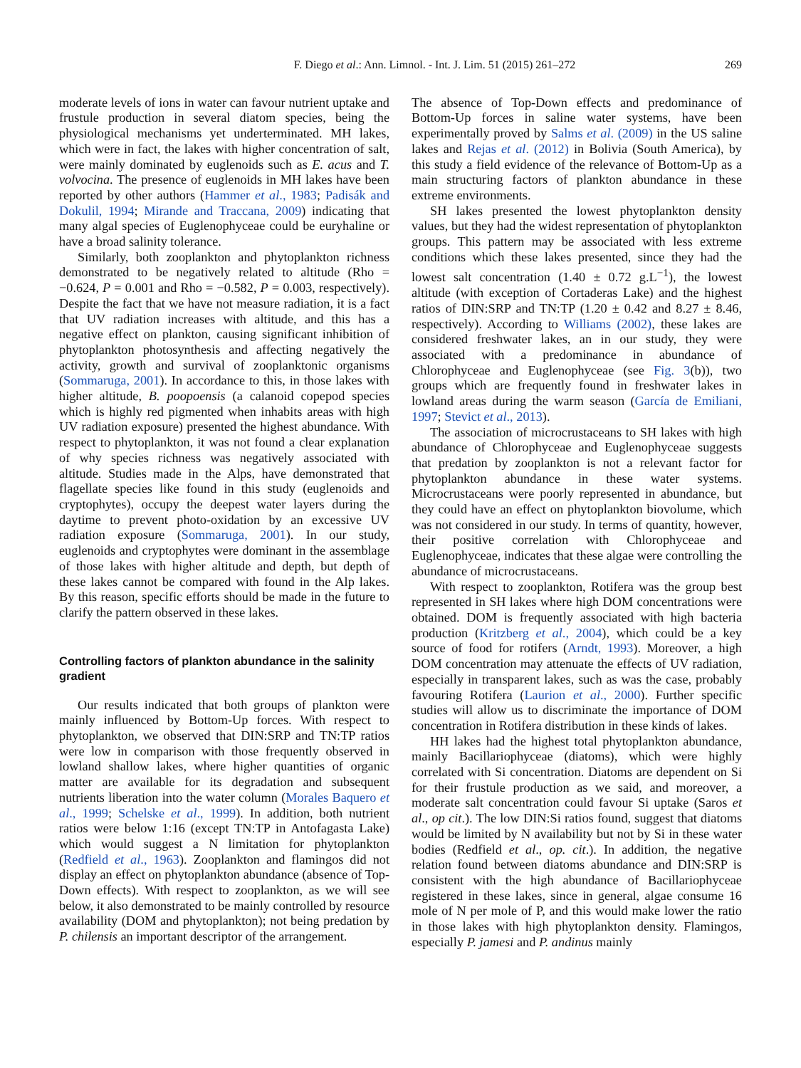F. Diego et al.: Ann. Limnol. - Int. J. Lim. 51 (2015) 261–272 269
moderate levels of ions in water can favour nutrient uptake and frustule production in several diatom species, being the physiological mechanisms yet underterminated. MH lakes, which were in fact, the lakes with higher concentration of salt, were mainly dominated by euglenoids such as E. acus and T. volvocina. The presence of euglenoids in MH lakes have been reported by other authors (Hammer et al., 1983; Padisák and Dokulil, 1994; Mirande and Traccana, 2009) indicating that many algal species of Euglenophyceae could be euryhaline or have a broad salinity tolerance.
Similarly, both zooplankton and phytoplankton richness demonstrated to be negatively related to altitude (Rho = −0.624, P = 0.001 and Rho = −0.582, P = 0.003, respectively). Despite the fact that we have not measure radiation, it is a fact that UV radiation increases with altitude, and this has a negative effect on plankton, causing significant inhibition of phytoplankton photosynthesis and affecting negatively the activity, growth and survival of zooplanktonic organisms (Sommaruga, 2001). In accordance to this, in those lakes with higher altitude, B. poopoensis (a calanoid copepod species which is highly red pigmented when inhabits areas with high UV radiation exposure) presented the highest abundance. With respect to phytoplankton, it was not found a clear explanation of why species richness was negatively associated with altitude. Studies made in the Alps, have demonstrated that flagellate species like found in this study (euglenoids and cryptophytes), occupy the deepest water layers during the daytime to prevent photo-oxidation by an excessive UV radiation exposure (Sommaruga, 2001). In our study, euglenoids and cryptophytes were dominant in the assemblage of those lakes with higher altitude and depth, but depth of these lakes cannot be compared with found in the Alp lakes. By this reason, specific efforts should be made in the future to clarify the pattern observed in these lakes.
Controlling factors of plankton abundance in the salinity gradient
Our results indicated that both groups of plankton were mainly influenced by Bottom-Up forces. With respect to phytoplankton, we observed that DIN:SRP and TN:TP ratios were low in comparison with those frequently observed in lowland shallow lakes, where higher quantities of organic matter are available for its degradation and subsequent nutrients liberation into the water column (Morales Baquero et al., 1999; Schelske et al., 1999). In addition, both nutrient ratios were below 1:16 (except TN:TP in Antofagasta Lake) which would suggest a N limitation for phytoplankton (Redfield et al., 1963). Zooplankton and flamingos did not display an effect on phytoplankton abundance (absence of Top-Down effects). With respect to zooplankton, as we will see below, it also demonstrated to be mainly controlled by resource availability (DOM and phytoplankton); not being predation by P. chilensis an important descriptor of the arrangement.
The absence of Top-Down effects and predominance of Bottom-Up forces in saline water systems, have been experimentally proved by Salms et al. (2009) in the US saline lakes and Rejas et al. (2012) in Bolivia (South America), by this study a field evidence of the relevance of Bottom-Up as a main structuring factors of plankton abundance in these extreme environments.
SH lakes presented the lowest phytoplankton density values, but they had the widest representation of phytoplankton groups. This pattern may be associated with less extreme conditions which these lakes presented, since they had the lowest salt concentration (1.40 ± 0.72 g.L<sup>−1</sup>), the lowest altitude (with exception of Cortaderas Lake) and the highest ratios of DIN:SRP and TN:TP (1.20 ± 0.42 and 8.27 ± 8.46, respectively). According to Williams (2002), these lakes are considered freshwater lakes, an in our study, they were associated with a predominance in abundance of Chlorophyceae and Euglenophyceae (see Fig. 3(b)), two groups which are frequently found in freshwater lakes in lowland areas during the warm season (García de Emiliani, 1997; Stevict et al., 2013).
The association of microcrustaceans to SH lakes with high abundance of Chlorophyceae and Euglenophyceae suggests that predation by zooplankton is not a relevant factor for phytoplankton abundance in these water systems. Microcrustaceans were poorly represented in abundance, but they could have an effect on phytoplankton biovolume, which was not considered in our study. In terms of quantity, however, their positive correlation with Chlorophyceae and Euglenophyceae, indicates that these algae were controlling the abundance of microcrustaceans.
With respect to zooplankton, Rotifera was the group best represented in SH lakes where high DOM concentrations were obtained. DOM is frequently associated with high bacteria production (Kritzberg et al., 2004), which could be a key source of food for rotifers (Arndt, 1993). Moreover, a high DOM concentration may attenuate the effects of UV radiation, especially in transparent lakes, such as was the case, probably favouring Rotifera (Laurion et al., 2000). Further specific studies will allow us to discriminate the importance of DOM concentration in Rotifera distribution in these kinds of lakes.
HH lakes had the highest total phytoplankton abundance, mainly Bacillariophyceae (diatoms), which were highly correlated with Si concentration. Diatoms are dependent on Si for their frustule production as we said, and moreover, a moderate salt concentration could favour Si uptake (Saros et al., op cit.). The low DIN:Si ratios found, suggest that diatoms would be limited by N availability but not by Si in these water bodies (Redfield et al., op. cit.). In addition, the negative relation found between diatoms abundance and DIN:SRP is consistent with the high abundance of Bacillariophyceae registered in these lakes, since in general, algae consume 16 mole of N per mole of P, and this would make lower the ratio in those lakes with high phytoplankton density. Flamingos, especially P. jamesi and P. andinus mainly